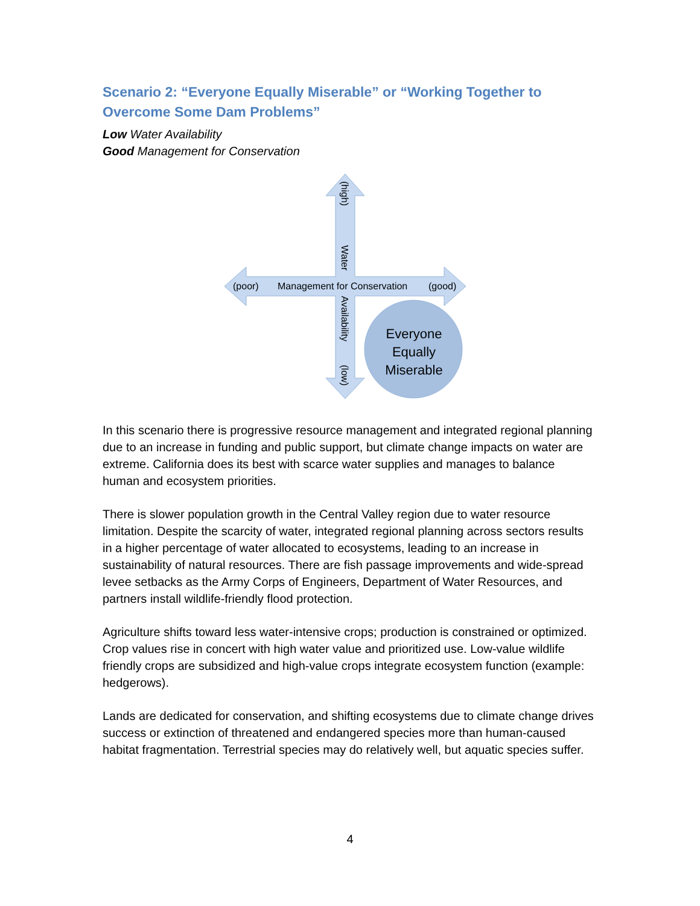Scenario 2: “Everyone Equally Miserable” or “Working Together to Overcome Some Dam Problems”
Low Water Availability
Good Management for Conservation
(poor)
Management for Conservation
(good)
(high)
Water
Availability
(low)
Everyone
Equally
Miserable
In this scenario there is progressive resource management and integrated regional planning due to an increase in funding and public support, but climate change impacts on water are extreme. California does its best with scarce water supplies and manages to balance human and ecosystem priorities.
There is slower population growth in the Central Valley region due to water resource limitation. Despite the scarcity of water, integrated regional planning across sectors results in a higher percentage of water allocated to ecosystems, leading to an increase in sustainability of natural resources. There are fish passage improvements and wide-spread levee setbacks as the Army Corps of Engineers, Department of Water Resources, and partners install wildlife-friendly flood protection.
Agriculture shifts toward less water-intensive crops; production is constrained or optimized. Crop values rise in concert with high water value and prioritized use. Low-value wildlife friendly crops are subsidized and high-value crops integrate ecosystem function (example: hedgerows).
Lands are dedicated for conservation, and shifting ecosystems due to climate change drives success or extinction of threatened and endangered species more than human-caused habitat fragmentation. Terrestrial species may do relatively well, but aquatic species suffer.
4